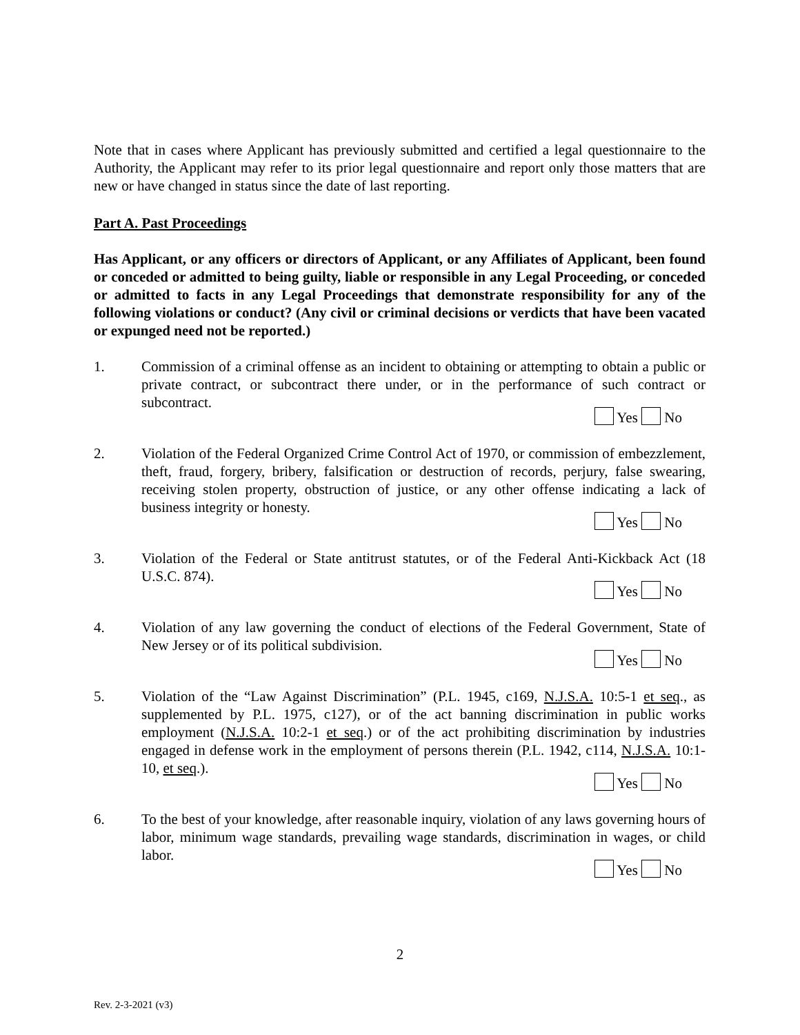Note that in cases where Applicant has previously submitted and certified a legal questionnaire to the Authority, the Applicant may refer to its prior legal questionnaire and report only those matters that are new or have changed in status since the date of last reporting.
Part A. Past Proceedings
Has Applicant, or any officers or directors of Applicant, or any Affiliates of Applicant, been found or conceded or admitted to being guilty, liable or responsible in any Legal Proceeding, or conceded or admitted to facts in any Legal Proceedings that demonstrate responsibility for any of the following violations or conduct? (Any civil or criminal decisions or verdicts that have been vacated or expunged need not be reported.)
1. Commission of a criminal offense as an incident to obtaining or attempting to obtain a public or private contract, or subcontract there under, or in the performance of such contract or subcontract.
Yes No
2. Violation of the Federal Organized Crime Control Act of 1970, or commission of embezzlement, theft, fraud, forgery, bribery, falsification or destruction of records, perjury, false swearing, receiving stolen property, obstruction of justice, or any other offense indicating a lack of business integrity or honesty.
Yes No
3. Violation of the Federal or State antitrust statutes, or of the Federal Anti-Kickback Act (18 U.S.C. 874).
Yes No
4. Violation of any law governing the conduct of elections of the Federal Government, State of New Jersey or of its political subdivision.
Yes No
5. Violation of the “Law Against Discrimination” (P.L. 1945, c169, N.J.S.A. 10:5-1 et seq., as supplemented by P.L. 1975, c127), or of the act banning discrimination in public works employment (N.J.S.A. 10:2-1 et seq.) or of the act prohibiting discrimination by industries engaged in defense work in the employment of persons therein (P.L. 1942, c114, N.J.S.A. 10:1-10, et seq.).
Yes No
6. To the best of your knowledge, after reasonable inquiry, violation of any laws governing hours of labor, minimum wage standards, prevailing wage standards, discrimination in wages, or child labor.
Yes No
2
Rev. 2-3-2021 (v3)